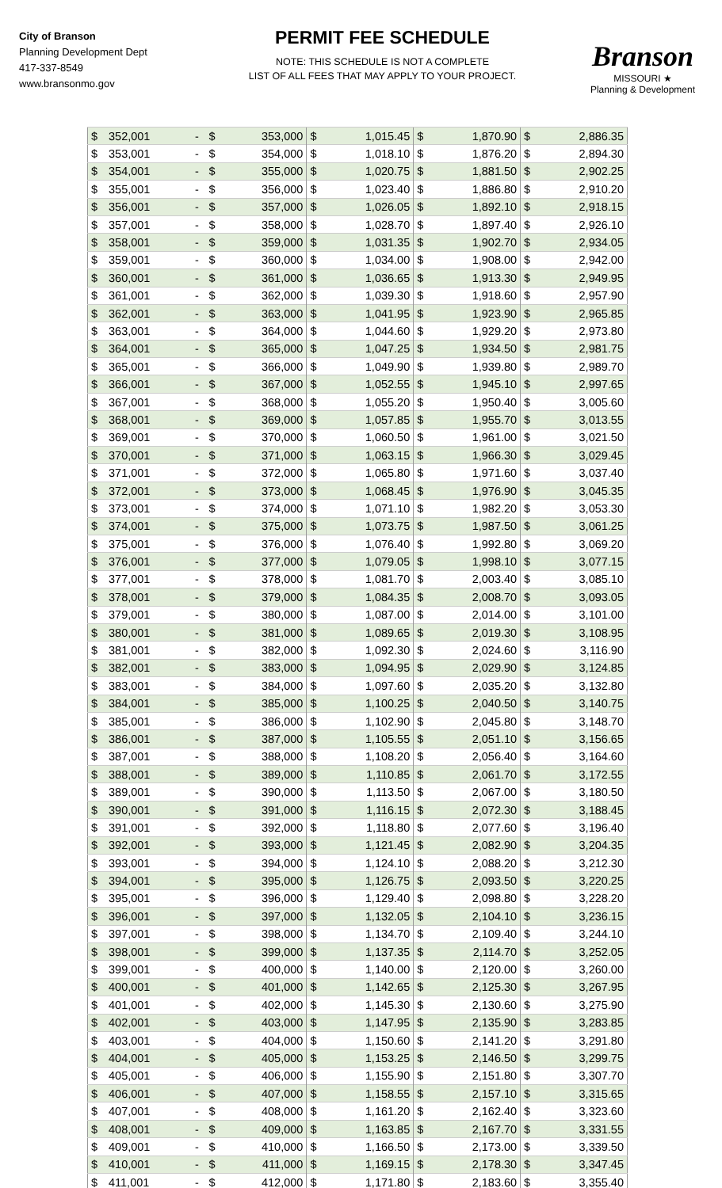City of Branson
Planning Development Dept
417-337-8549
www.bransonmo.gov
PERMIT FEE SCHEDULE
NOTE: THIS SCHEDULE IS NOT A COMPLETE
LIST OF ALL FEES THAT MAY APPLY TO YOUR PROJECT.
Branson
MISSOURI ★
Planning & Development
| $ | 352,001 | - | $ | 353,000 | $ | 1,015.45 | $ | 1,870.90 | $ | 2,886.35 |
| $ | 353,001 | - | $ | 354,000 | $ | 1,018.10 | $ | 1,876.20 | $ | 2,894.30 |
| $ | 354,001 | - | $ | 355,000 | $ | 1,020.75 | $ | 1,881.50 | $ | 2,902.25 |
| $ | 355,001 | - | $ | 356,000 | $ | 1,023.40 | $ | 1,886.80 | $ | 2,910.20 |
| $ | 356,001 | - | $ | 357,000 | $ | 1,026.05 | $ | 1,892.10 | $ | 2,918.15 |
| $ | 357,001 | - | $ | 358,000 | $ | 1,028.70 | $ | 1,897.40 | $ | 2,926.10 |
| $ | 358,001 | - | $ | 359,000 | $ | 1,031.35 | $ | 1,902.70 | $ | 2,934.05 |
| $ | 359,001 | - | $ | 360,000 | $ | 1,034.00 | $ | 1,908.00 | $ | 2,942.00 |
| $ | 360,001 | - | $ | 361,000 | $ | 1,036.65 | $ | 1,913.30 | $ | 2,949.95 |
| $ | 361,001 | - | $ | 362,000 | $ | 1,039.30 | $ | 1,918.60 | $ | 2,957.90 |
| $ | 362,001 | - | $ | 363,000 | $ | 1,041.95 | $ | 1,923.90 | $ | 2,965.85 |
| $ | 363,001 | - | $ | 364,000 | $ | 1,044.60 | $ | 1,929.20 | $ | 2,973.80 |
| $ | 364,001 | - | $ | 365,000 | $ | 1,047.25 | $ | 1,934.50 | $ | 2,981.75 |
| $ | 365,001 | - | $ | 366,000 | $ | 1,049.90 | $ | 1,939.80 | $ | 2,989.70 |
| $ | 366,001 | - | $ | 367,000 | $ | 1,052.55 | $ | 1,945.10 | $ | 2,997.65 |
| $ | 367,001 | - | $ | 368,000 | $ | 1,055.20 | $ | 1,950.40 | $ | 3,005.60 |
| $ | 368,001 | - | $ | 369,000 | $ | 1,057.85 | $ | 1,955.70 | $ | 3,013.55 |
| $ | 369,001 | - | $ | 370,000 | $ | 1,060.50 | $ | 1,961.00 | $ | 3,021.50 |
| $ | 370,001 | - | $ | 371,000 | $ | 1,063.15 | $ | 1,966.30 | $ | 3,029.45 |
| $ | 371,001 | - | $ | 372,000 | $ | 1,065.80 | $ | 1,971.60 | $ | 3,037.40 |
| $ | 372,001 | - | $ | 373,000 | $ | 1,068.45 | $ | 1,976.90 | $ | 3,045.35 |
| $ | 373,001 | - | $ | 374,000 | $ | 1,071.10 | $ | 1,982.20 | $ | 3,053.30 |
| $ | 374,001 | - | $ | 375,000 | $ | 1,073.75 | $ | 1,987.50 | $ | 3,061.25 |
| $ | 375,001 | - | $ | 376,000 | $ | 1,076.40 | $ | 1,992.80 | $ | 3,069.20 |
| $ | 376,001 | - | $ | 377,000 | $ | 1,079.05 | $ | 1,998.10 | $ | 3,077.15 |
| $ | 377,001 | - | $ | 378,000 | $ | 1,081.70 | $ | 2,003.40 | $ | 3,085.10 |
| $ | 378,001 | - | $ | 379,000 | $ | 1,084.35 | $ | 2,008.70 | $ | 3,093.05 |
| $ | 379,001 | - | $ | 380,000 | $ | 1,087.00 | $ | 2,014.00 | $ | 3,101.00 |
| $ | 380,001 | - | $ | 381,000 | $ | 1,089.65 | $ | 2,019.30 | $ | 3,108.95 |
| $ | 381,001 | - | $ | 382,000 | $ | 1,092.30 | $ | 2,024.60 | $ | 3,116.90 |
| $ | 382,001 | - | $ | 383,000 | $ | 1,094.95 | $ | 2,029.90 | $ | 3,124.85 |
| $ | 383,001 | - | $ | 384,000 | $ | 1,097.60 | $ | 2,035.20 | $ | 3,132.80 |
| $ | 384,001 | - | $ | 385,000 | $ | 1,100.25 | $ | 2,040.50 | $ | 3,140.75 |
| $ | 385,001 | - | $ | 386,000 | $ | 1,102.90 | $ | 2,045.80 | $ | 3,148.70 |
| $ | 386,001 | - | $ | 387,000 | $ | 1,105.55 | $ | 2,051.10 | $ | 3,156.65 |
| $ | 387,001 | - | $ | 388,000 | $ | 1,108.20 | $ | 2,056.40 | $ | 3,164.60 |
| $ | 388,001 | - | $ | 389,000 | $ | 1,110.85 | $ | 2,061.70 | $ | 3,172.55 |
| $ | 389,001 | - | $ | 390,000 | $ | 1,113.50 | $ | 2,067.00 | $ | 3,180.50 |
| $ | 390,001 | - | $ | 391,000 | $ | 1,116.15 | $ | 2,072.30 | $ | 3,188.45 |
| $ | 391,001 | - | $ | 392,000 | $ | 1,118.80 | $ | 2,077.60 | $ | 3,196.40 |
| $ | 392,001 | - | $ | 393,000 | $ | 1,121.45 | $ | 2,082.90 | $ | 3,204.35 |
| $ | 393,001 | - | $ | 394,000 | $ | 1,124.10 | $ | 2,088.20 | $ | 3,212.30 |
| $ | 394,001 | - | $ | 395,000 | $ | 1,126.75 | $ | 2,093.50 | $ | 3,220.25 |
| $ | 395,001 | - | $ | 396,000 | $ | 1,129.40 | $ | 2,098.80 | $ | 3,228.20 |
| $ | 396,001 | - | $ | 397,000 | $ | 1,132.05 | $ | 2,104.10 | $ | 3,236.15 |
| $ | 397,001 | - | $ | 398,000 | $ | 1,134.70 | $ | 2,109.40 | $ | 3,244.10 |
| $ | 398,001 | - | $ | 399,000 | $ | 1,137.35 | $ | 2,114.70 | $ | 3,252.05 |
| $ | 399,001 | - | $ | 400,000 | $ | 1,140.00 | $ | 2,120.00 | $ | 3,260.00 |
| $ | 400,001 | - | $ | 401,000 | $ | 1,142.65 | $ | 2,125.30 | $ | 3,267.95 |
| $ | 401,001 | - | $ | 402,000 | $ | 1,145.30 | $ | 2,130.60 | $ | 3,275.90 |
| $ | 402,001 | - | $ | 403,000 | $ | 1,147.95 | $ | 2,135.90 | $ | 3,283.85 |
| $ | 403,001 | - | $ | 404,000 | $ | 1,150.60 | $ | 2,141.20 | $ | 3,291.80 |
| $ | 404,001 | - | $ | 405,000 | $ | 1,153.25 | $ | 2,146.50 | $ | 3,299.75 |
| $ | 405,001 | - | $ | 406,000 | $ | 1,155.90 | $ | 2,151.80 | $ | 3,307.70 |
| $ | 406,001 | - | $ | 407,000 | $ | 1,158.55 | $ | 2,157.10 | $ | 3,315.65 |
| $ | 407,001 | - | $ | 408,000 | $ | 1,161.20 | $ | 2,162.40 | $ | 3,323.60 |
| $ | 408,001 | - | $ | 409,000 | $ | 1,163.85 | $ | 2,167.70 | $ | 3,331.55 |
| $ | 409,001 | - | $ | 410,000 | $ | 1,166.50 | $ | 2,173.00 | $ | 3,339.50 |
| $ | 410,001 | - | $ | 411,000 | $ | 1,169.15 | $ | 2,178.30 | $ | 3,347.45 |
| $ | 411,001 | - | $ | 412,000 | $ | 1,171.80 | $ | 2,183.60 | $ | 3,355.40 |